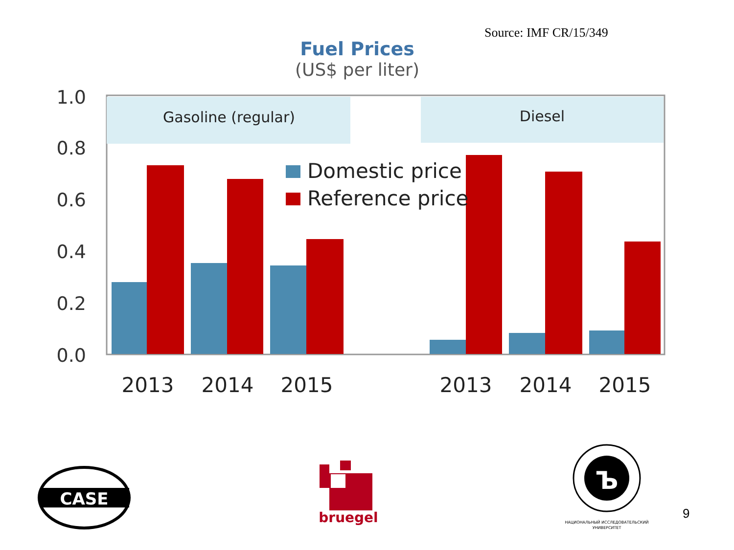Source: IMF CR/15/349
Fuel Prices
(US$ per liter)
Gasoline (regular)
Diesel
1.0
0.8
0.6
0.4
0.2
0.0
Domestic price
Reference price
2013
2014
2015
2013
2014
2015
CASE
bruegel
Ъ
НАЦИОНАЛЬНЫЙ ИССЛЕДОВАТЕЛЬСКИЙ
УНИВЕРСИТЕТ
9